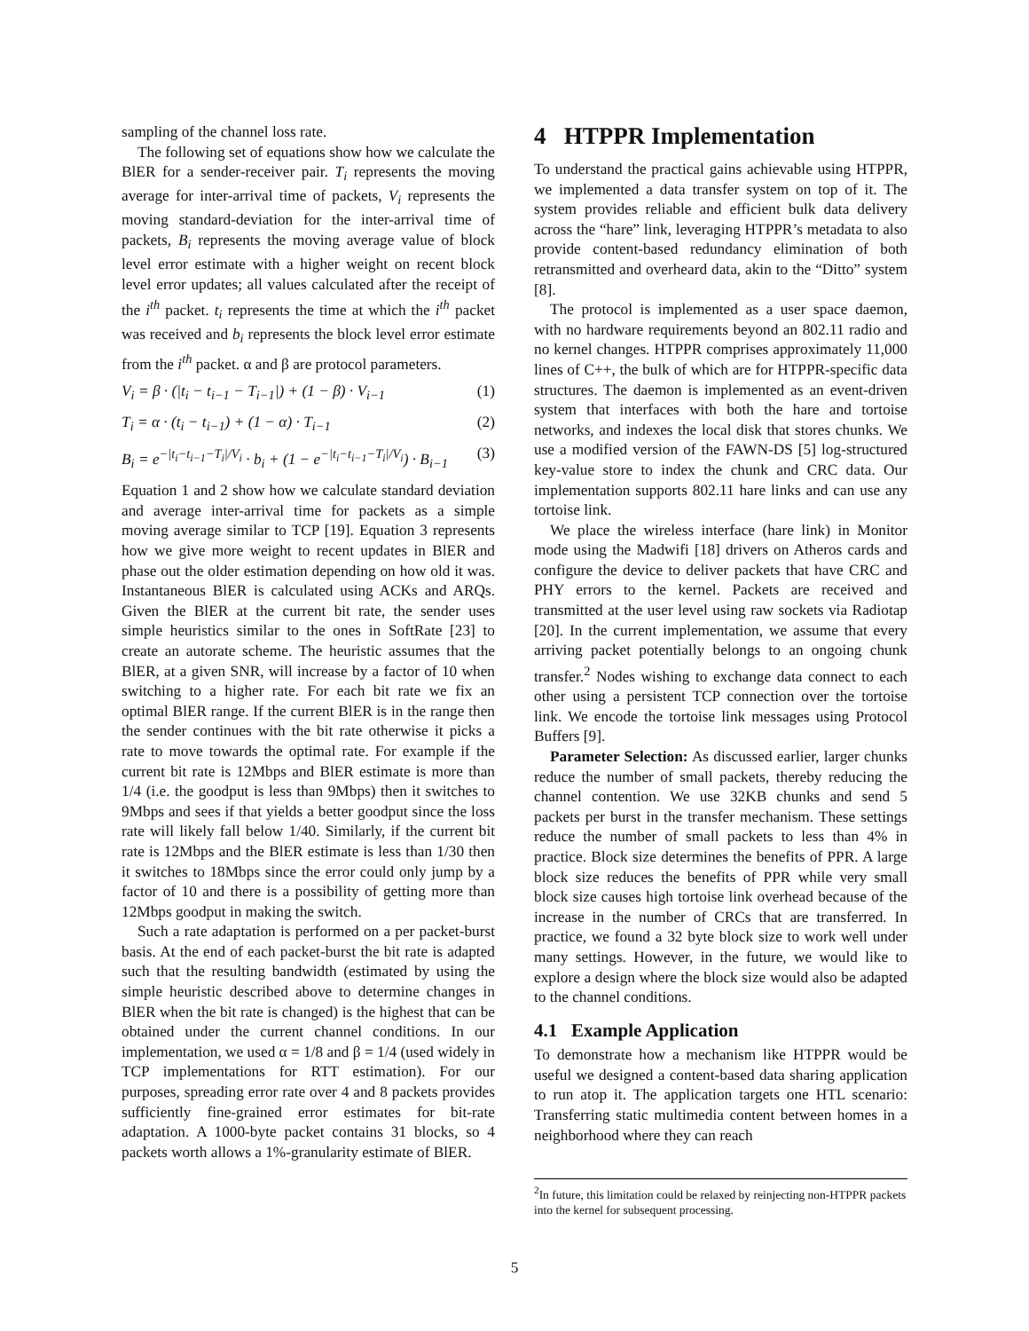sampling of the channel loss rate.
The following set of equations show how we calculate the BlER for a sender-receiver pair. T<sub>i</sub> represents the moving average for inter-arrival time of packets, V<sub>i</sub> represents the moving standard-deviation for the inter-arrival time of packets, B<sub>i</sub> represents the moving average value of block level error estimate with a higher weight on recent block level error updates; all values calculated after the receipt of the i<sup>th</sup> packet. t<sub>i</sub> represents the time at which the i<sup>th</sup> packet was received and b<sub>i</sub> represents the block level error estimate from the i<sup>th</sup> packet. α and β are protocol parameters.
V<sub>i</sub> = β · (|t<sub>i</sub> − t<sub>i−1</sub> − T<sub>i−1</sub>|) + (1 − β) · V<sub>i−1</sub> (1)
T<sub>i</sub> = α · (t<sub>i</sub> − t<sub>i−1</sub>) + (1 − α) · T<sub>i−1</sub> (2)
B<sub>i</sub> = e<sup>−|t<sub>i</sub>−t<sub>i−1</sub>−T<sub>i</sub>|/V<sub>i</sub></sup> · b<sub>i</sub> + (1 − e<sup>−|t<sub>i</sub>−t<sub>i−1</sub>−T<sub>i</sub>|/V<sub>i</sub></sup>) · B<sub>i−1</sub> (3)
Equation 1 and 2 show how we calculate standard deviation and average inter-arrival time for packets as a simple moving average similar to TCP [19]. Equation 3 represents how we give more weight to recent updates in BlER and phase out the older estimation depending on how old it was. Instantaneous BlER is calculated using ACKs and ARQs. Given the BlER at the current bit rate, the sender uses simple heuristics similar to the ones in SoftRate [23] to create an autorate scheme. The heuristic assumes that the BlER, at a given SNR, will increase by a factor of 10 when switching to a higher rate. For each bit rate we fix an optimal BlER range. If the current BlER is in the range then the sender continues with the bit rate otherwise it picks a rate to move towards the optimal rate. For example if the current bit rate is 12Mbps and BlER estimate is more than 1/4 (i.e. the goodput is less than 9Mbps) then it switches to 9Mbps and sees if that yields a better goodput since the loss rate will likely fall below 1/40. Similarly, if the current bit rate is 12Mbps and the BlER estimate is less than 1/30 then it switches to 18Mbps since the error could only jump by a factor of 10 and there is a possibility of getting more than 12Mbps goodput in making the switch.
Such a rate adaptation is performed on a per packet-burst basis. At the end of each packet-burst the bit rate is adapted such that the resulting bandwidth (estimated by using the simple heuristic described above to determine changes in BlER when the bit rate is changed) is the highest that can be obtained under the current channel conditions. In our implementation, we used α = 1/8 and β = 1/4 (used widely in TCP implementations for RTT estimation). For our purposes, spreading error rate over 4 and 8 packets provides sufficiently fine-grained error estimates for bit-rate adaptation. A 1000-byte packet contains 31 blocks, so 4 packets worth allows a 1%-granularity estimate of BlER.
4 HTPPR Implementation
To understand the practical gains achievable using HTPPR, we implemented a data transfer system on top of it. The system provides reliable and efficient bulk data delivery across the “hare” link, leveraging HTPPR’s metadata to also provide content-based redundancy elimination of both retransmitted and overheard data, akin to the “Ditto” system [8].
The protocol is implemented as a user space daemon, with no hardware requirements beyond an 802.11 radio and no kernel changes. HTPPR comprises approximately 11,000 lines of C++, the bulk of which are for HTPPR-specific data structures. The daemon is implemented as an event-driven system that interfaces with both the hare and tortoise networks, and indexes the local disk that stores chunks. We use a modified version of the FAWN-DS [5] log-structured key-value store to index the chunk and CRC data. Our implementation supports 802.11 hare links and can use any tortoise link.
We place the wireless interface (hare link) in Monitor mode using the Madwifi [18] drivers on Atheros cards and configure the device to deliver packets that have CRC and PHY errors to the kernel. Packets are received and transmitted at the user level using raw sockets via Radiotap [20]. In the current implementation, we assume that every arriving packet potentially belongs to an ongoing chunk transfer.<sup>2</sup> Nodes wishing to exchange data connect to each other using a persistent TCP connection over the tortoise link. We encode the tortoise link messages using Protocol Buffers [9].
Parameter Selection: As discussed earlier, larger chunks reduce the number of small packets, thereby reducing the channel contention. We use 32KB chunks and send 5 packets per burst in the transfer mechanism. These settings reduce the number of small packets to less than 4% in practice. Block size determines the benefits of PPR. A large block size reduces the benefits of PPR while very small block size causes high tortoise link overhead because of the increase in the number of CRCs that are transferred. In practice, we found a 32 byte block size to work well under many settings. However, in the future, we would like to explore a design where the block size would also be adapted to the channel conditions.
4.1 Example Application
To demonstrate how a mechanism like HTPPR would be useful we designed a content-based data sharing application to run atop it. The application targets one HTL scenario: Transferring static multimedia content between homes in a neighborhood where they can reach
<sup>2</sup> In future, this limitation could be relaxed by reinjecting non-HTPPR packets into the kernel for subsequent processing.
5